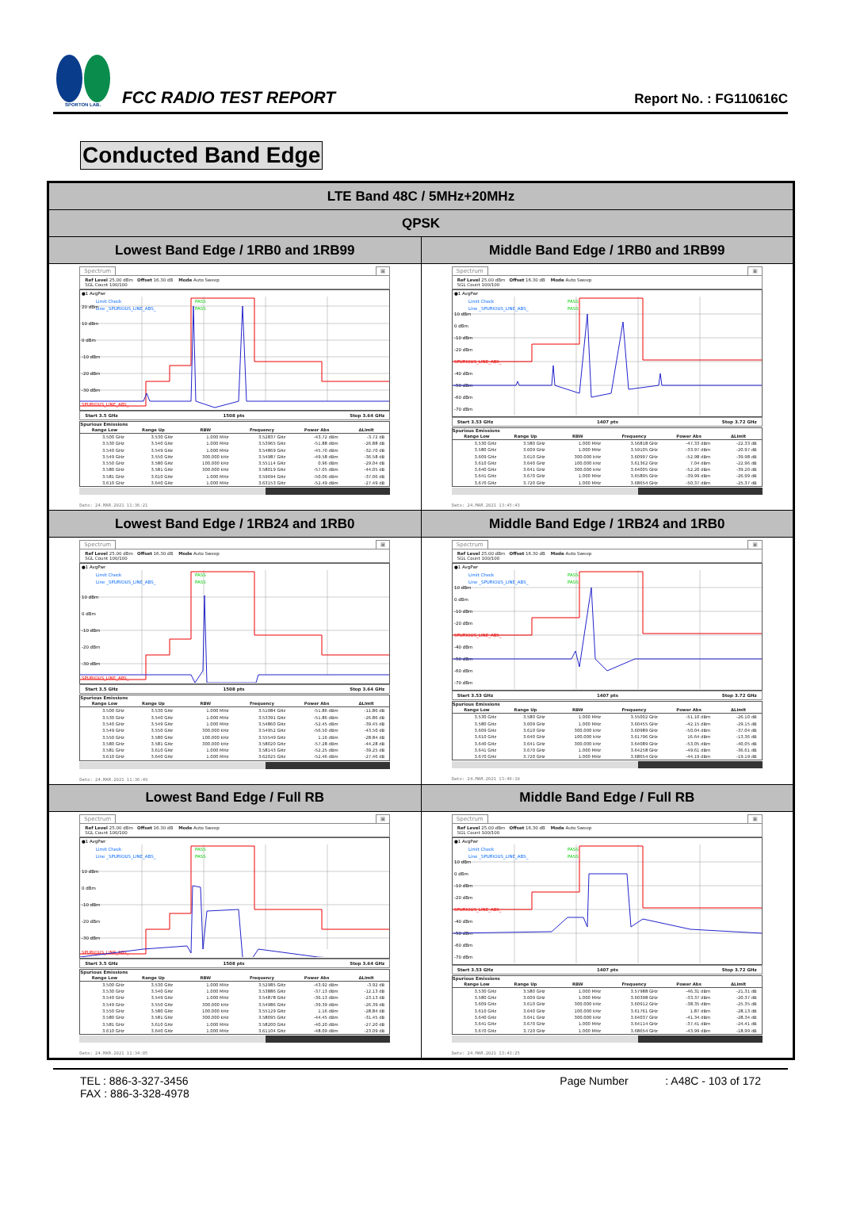SPORTON LAB.
FCC RADIO TEST REPORT
Report No. : FG110616C
Conducted Band Edge
| LTE Band 48C / 5MHz+20MHz | |
| QPSK | |
| Lowest Band Edge / 1RB0 and 1RB99 | Middle Band Edge / 1RB0 and 1RB99 |
| Spectrum ▣ Ref Level 25.00 dBm Offset 16.30 dB Mode Auto Sweep SGL Count 100/100 ●1 AvgPwr Limit Check PASS Line _SPURIOUS_LINE_ABS_ PASS 20 dBm 10 dBm 0 dBm -10 dBm -20 dBm -30 dBm SPURIOUS_LINE_ABS_ Start 3.5 GHz 1508 pts Stop 3.64 GHz Spurious Emissions / Range Low / Range Up / RBW / Frequency / Power Abs / ΔLimit / / --- / --- / --- / --- / --- / --- / / 3.500 GHz / 3.530 GHz / 1.000 MHz / 3.52837 GHz / -43.72 dBm / -3.72 dB / / 3.530 GHz / 3.540 GHz / 1.000 MHz / 3.53965 GHz / -51.88 dBm / -26.88 dB / / 3.540 GHz / 3.549 GHz / 1.000 MHz / 3.54869 GHz / -45.70 dBm / -32.70 dB / / 3.549 GHz / 3.550 GHz / 300.000 kHz / 3.54987 GHz / -49.58 dBm / -36.58 dB / / 3.550 GHz / 3.580 GHz / 100.000 kHz / 3.55114 GHz / 0.96 dBm / -29.04 dB / / 3.580 GHz / 3.581 GHz / 300.000 kHz / 3.58019 GHz / -57.05 dBm / -44.05 dB / / 3.581 GHz / 3.610 GHz / 1.000 MHz / 3.59694 GHz / -50.06 dBm / -37.06 dB / / 3.610 GHz / 3.640 GHz / 1.000 MHz / 3.63153 GHz / -52.49 dBm / -27.49 dB / Date: 24.MAR.2021 11:36:21 | Spectrum ▣ Ref Level 25.00 dBm Offset 16.30 dB Mode Auto Sweep SGL Count 100/100 ●1 AvgPwr Limit Check PASS Line _SPURIOUS_LINE_ABS_ PASS 10 dBm 0 dBm -10 dBm -20 dBm SPURIOUS_LINE_ABS_ -40 dBm -50 dBm -60 dBm -70 dBm Start 3.53 GHz 1407 pts Stop 3.72 GHz Spurious Emissions / Range Low / Range Up / RBW / Frequency / Power Abs / ΔLimit / / --- / --- / --- / --- / --- / --- / / 3.530 GHz / 3.580 GHz / 1.000 MHz / 3.56818 GHz / -47.33 dBm / -22.33 dB / / 3.580 GHz / 3.609 GHz / 1.000 MHz / 3.59105 GHz / -33.97 dBm / -20.97 dB / / 3.609 GHz / 3.610 GHz / 300.000 kHz / 3.60997 GHz / -52.98 dBm / -39.98 dB / / 3.610 GHz / 3.640 GHz / 100.000 kHz / 3.61362 GHz / 7.04 dBm / -22.96 dB / / 3.640 GHz / 3.641 GHz / 300.000 kHz / 3.64005 GHz / -52.20 dBm / -39.20 dB / / 3.641 GHz / 3.670 GHz / 1.000 MHz / 3.65895 GHz / -39.99 dBm / -26.99 dB / / 3.670 GHz / 3.720 GHz / 1.000 MHz / 3.68654 GHz / -50.37 dBm / -25.37 dB / Date: 24.MAR.2021 13:45:43 |
| Lowest Band Edge / 1RB24 and 1RB0 | Middle Band Edge / 1RB24 and 1RB0 |
| Spectrum ▣ Ref Level 25.00 dBm Offset 16.30 dB Mode Auto Sweep SGL Count 100/100 ●1 AvgPwr Limit Check PASS Line _SPURIOUS_LINE_ABS_ PASS 10 dBm 0 dBm -10 dBm -20 dBm -30 dBm SPURIOUS_LINE_ABS_ Start 3.5 GHz 1508 pts Stop 3.64 GHz Spurious Emissions / Range Low / Range Up / RBW / Frequency / Power Abs / ΔLimit / / --- / --- / --- / --- / --- / --- / / 3.500 GHz / 3.530 GHz / 1.000 MHz / 3.51084 GHz / -51.86 dBm / -11.86 dB / / 3.530 GHz / 3.540 GHz / 1.000 MHz / 3.53391 GHz / -51.86 dBm / -26.86 dB / / 3.540 GHz / 3.549 GHz / 1.000 MHz / 3.54860 GHz / -52.45 dBm / -39.45 dB / / 3.549 GHz / 3.550 GHz / 300.000 kHz / 3.54952 GHz / -56.50 dBm / -43.50 dB / / 3.550 GHz / 3.580 GHz / 100.000 kHz / 3.55549 GHz / 1.16 dBm / -28.84 dB / / 3.580 GHz / 3.581 GHz / 300.000 kHz / 3.58020 GHz / -57.28 dBm / -44.28 dB / / 3.581 GHz / 3.610 GHz / 1.000 MHz / 3.58143 GHz / -52.25 dBm / -39.25 dB / / 3.610 GHz / 3.640 GHz / 1.000 MHz / 3.62025 GHz / -52.46 dBm / -27.46 dB / Date: 24.MAR.2021 11:36:49 | Spectrum ▣ Ref Level 25.00 dBm Offset 16.30 dB Mode Auto Sweep SGL Count 100/100 ●1 AvgPwr Limit Check PASS Line _SPURIOUS_LINE_ABS_ PASS 10 dBm 0 dBm -10 dBm -20 dBm SPURIOUS_LINE_ABS_ -40 dBm -50 dBm -60 dBm -70 dBm Start 3.53 GHz 1407 pts Stop 3.72 GHz Spurious Emissions / Range Low / Range Up / RBW / Frequency / Power Abs / ΔLimit / / --- / --- / --- / --- / --- / --- / / 3.530 GHz / 3.580 GHz / 1.000 MHz / 3.55002 GHz / -51.10 dBm / -26.10 dB / / 3.580 GHz / 3.609 GHz / 1.000 MHz / 3.60455 GHz / -42.15 dBm / -29.15 dB / / 3.609 GHz / 3.610 GHz / 300.000 kHz / 3.60989 GHz / -50.04 dBm / -37.04 dB / / 3.610 GHz / 3.640 GHz / 100.000 kHz / 3.61796 GHz / 16.64 dBm / -13.36 dB / / 3.640 GHz / 3.641 GHz / 300.000 kHz / 3.64089 GHz / -53.05 dBm / -40.05 dB / / 3.641 GHz / 3.670 GHz / 1.000 MHz / 3.64258 GHz / -49.61 dBm / -36.61 dB / / 3.670 GHz / 3.720 GHz / 1.000 MHz / 3.68654 GHz / -44.19 dBm / -19.19 dB / Date: 24.MAR.2021 13:46:10 |
| Lowest Band Edge / Full RB | Middle Band Edge / Full RB |
| Spectrum ▣ Ref Level 25.00 dBm Offset 16.30 dB Mode Auto Sweep SGL Count 100/100 ●1 AvgPwr Limit Check PASS Line _SPURIOUS_LINE_ABS_ PASS 10 dBm 0 dBm -10 dBm -20 dBm -30 dBm SPURIOUS_LINE_ABS_ Start 3.5 GHz 1508 pts Stop 3.64 GHz Spurious Emissions / Range Low / Range Up / RBW / Frequency / Power Abs / ΔLimit / / --- / --- / --- / --- / --- / --- / / 3.500 GHz / 3.530 GHz / 1.000 MHz / 3.52985 GHz / -43.92 dBm / -3.92 dB / / 3.530 GHz / 3.540 GHz / 1.000 MHz / 3.53886 GHz / -37.13 dBm / -12.13 dB / / 3.540 GHz / 3.549 GHz / 1.000 MHz / 3.54878 GHz / -36.13 dBm / -23.13 dB / / 3.549 GHz / 3.550 GHz / 300.000 kHz / 3.54986 GHz / -39.39 dBm / -26.39 dB / / 3.550 GHz / 3.580 GHz / 100.000 kHz / 3.55129 GHz / 1.16 dBm / -28.84 dB / / 3.580 GHz / 3.581 GHz / 300.000 kHz / 3.58095 GHz / -44.45 dBm / -31.45 dB / / 3.581 GHz / 3.610 GHz / 1.000 MHz / 3.58200 GHz / -40.20 dBm / -27.20 dB / / 3.610 GHz / 3.640 GHz / 1.000 MHz / 3.61104 GHz / -48.09 dBm / -23.09 dB / Date: 24.MAR.2021 11:34:05 | Spectrum ▣ Ref Level 25.00 dBm Offset 16.30 dB Mode Auto Sweep SGL Count 100/100 ●1 AvgPwr Limit Check PASS Line _SPURIOUS_LINE_ABS_ PASS 10 dBm 0 dBm -10 dBm -20 dBm SPURIOUS_LINE_ABS_ -40 dBm -50 dBm -60 dBm -70 dBm Start 3.53 GHz 1407 pts Stop 3.72 GHz Spurious Emissions / Range Low / Range Up / RBW / Frequency / Power Abs / ΔLimit / / --- / --- / --- / --- / --- / --- / / 3.530 GHz / 3.580 GHz / 1.000 MHz / 3.57988 GHz / -46.31 dBm / -21.31 dB / / 3.580 GHz / 3.609 GHz / 1.000 MHz / 3.60398 GHz / -33.37 dBm / -20.37 dB / / 3.609 GHz / 3.610 GHz / 300.000 kHz / 3.60912 GHz / -38.35 dBm / -25.35 dB / / 3.610 GHz / 3.640 GHz / 100.000 kHz / 3.61761 GHz / 1.87 dBm / -28.13 dB / / 3.640 GHz / 3.641 GHz / 300.000 kHz / 3.64037 GHz / -41.34 dBm / -28.34 dB / / 3.641 GHz / 3.670 GHz / 1.000 MHz / 3.64114 GHz / -37.41 dBm / -24.41 dB / / 3.670 GHz / 3.720 GHz / 1.000 MHz / 3.68654 GHz / -43.99 dBm / -18.99 dB / Date: 24.MAR.2021 13:43:25 |
TEL : 886-3-327-3456
FAX : 886-3-328-4978
Page Number : A48C - 103 of 172